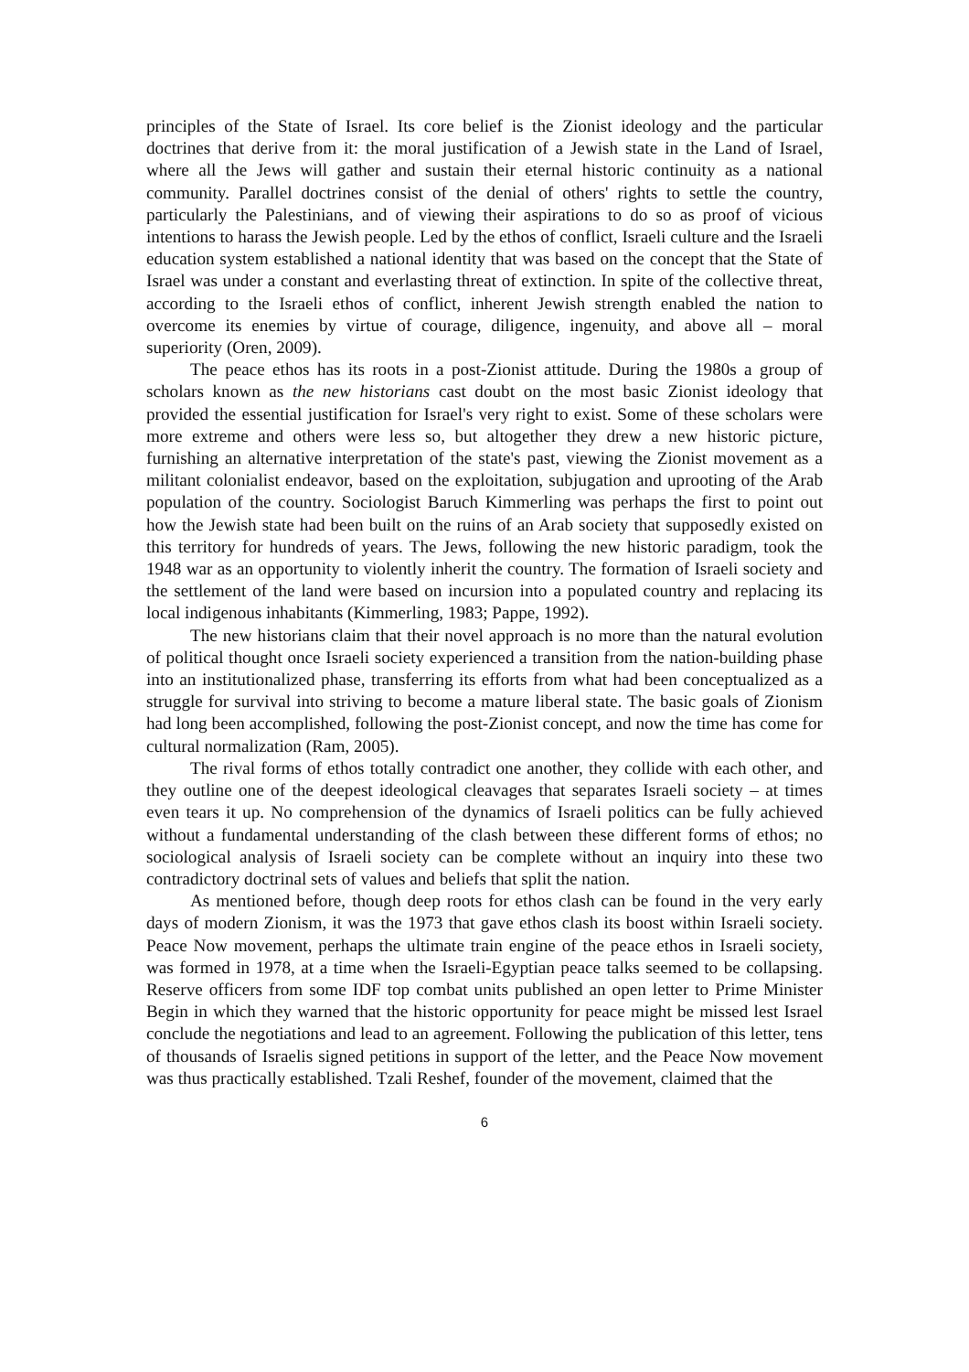principles of the State of Israel. Its core belief is the Zionist ideology and the particular doctrines that derive from it: the moral justification of a Jewish state in the Land of Israel, where all the Jews will gather and sustain their eternal historic continuity as a national community. Parallel doctrines consist of the denial of others' rights to settle the country, particularly the Palestinians, and of viewing their aspirations to do so as proof of vicious intentions to harass the Jewish people. Led by the ethos of conflict, Israeli culture and the Israeli education system established a national identity that was based on the concept that the State of Israel was under a constant and everlasting threat of extinction. In spite of the collective threat, according to the Israeli ethos of conflict, inherent Jewish strength enabled the nation to overcome its enemies by virtue of courage, diligence, ingenuity, and above all – moral superiority (Oren, 2009).
The peace ethos has its roots in a post-Zionist attitude. During the 1980s a group of scholars known as the new historians cast doubt on the most basic Zionist ideology that provided the essential justification for Israel's very right to exist. Some of these scholars were more extreme and others were less so, but altogether they drew a new historic picture, furnishing an alternative interpretation of the state's past, viewing the Zionist movement as a militant colonialist endeavor, based on the exploitation, subjugation and uprooting of the Arab population of the country. Sociologist Baruch Kimmerling was perhaps the first to point out how the Jewish state had been built on the ruins of an Arab society that supposedly existed on this territory for hundreds of years. The Jews, following the new historic paradigm, took the 1948 war as an opportunity to violently inherit the country. The formation of Israeli society and the settlement of the land were based on incursion into a populated country and replacing its local indigenous inhabitants (Kimmerling, 1983; Pappe, 1992).
The new historians claim that their novel approach is no more than the natural evolution of political thought once Israeli society experienced a transition from the nation-building phase into an institutionalized phase, transferring its efforts from what had been conceptualized as a struggle for survival into striving to become a mature liberal state. The basic goals of Zionism had long been accomplished, following the post-Zionist concept, and now the time has come for cultural normalization (Ram, 2005).
The rival forms of ethos totally contradict one another, they collide with each other, and they outline one of the deepest ideological cleavages that separates Israeli society – at times even tears it up. No comprehension of the dynamics of Israeli politics can be fully achieved without a fundamental understanding of the clash between these different forms of ethos; no sociological analysis of Israeli society can be complete without an inquiry into these two contradictory doctrinal sets of values and beliefs that split the nation.
As mentioned before, though deep roots for ethos clash can be found in the very early days of modern Zionism, it was the 1973 that gave ethos clash its boost within Israeli society. Peace Now movement, perhaps the ultimate train engine of the peace ethos in Israeli society, was formed in 1978, at a time when the Israeli-Egyptian peace talks seemed to be collapsing. Reserve officers from some IDF top combat units published an open letter to Prime Minister Begin in which they warned that the historic opportunity for peace might be missed lest Israel conclude the negotiations and lead to an agreement. Following the publication of this letter, tens of thousands of Israelis signed petitions in support of the letter, and the Peace Now movement was thus practically established. Tzali Reshef, founder of the movement, claimed that the
6